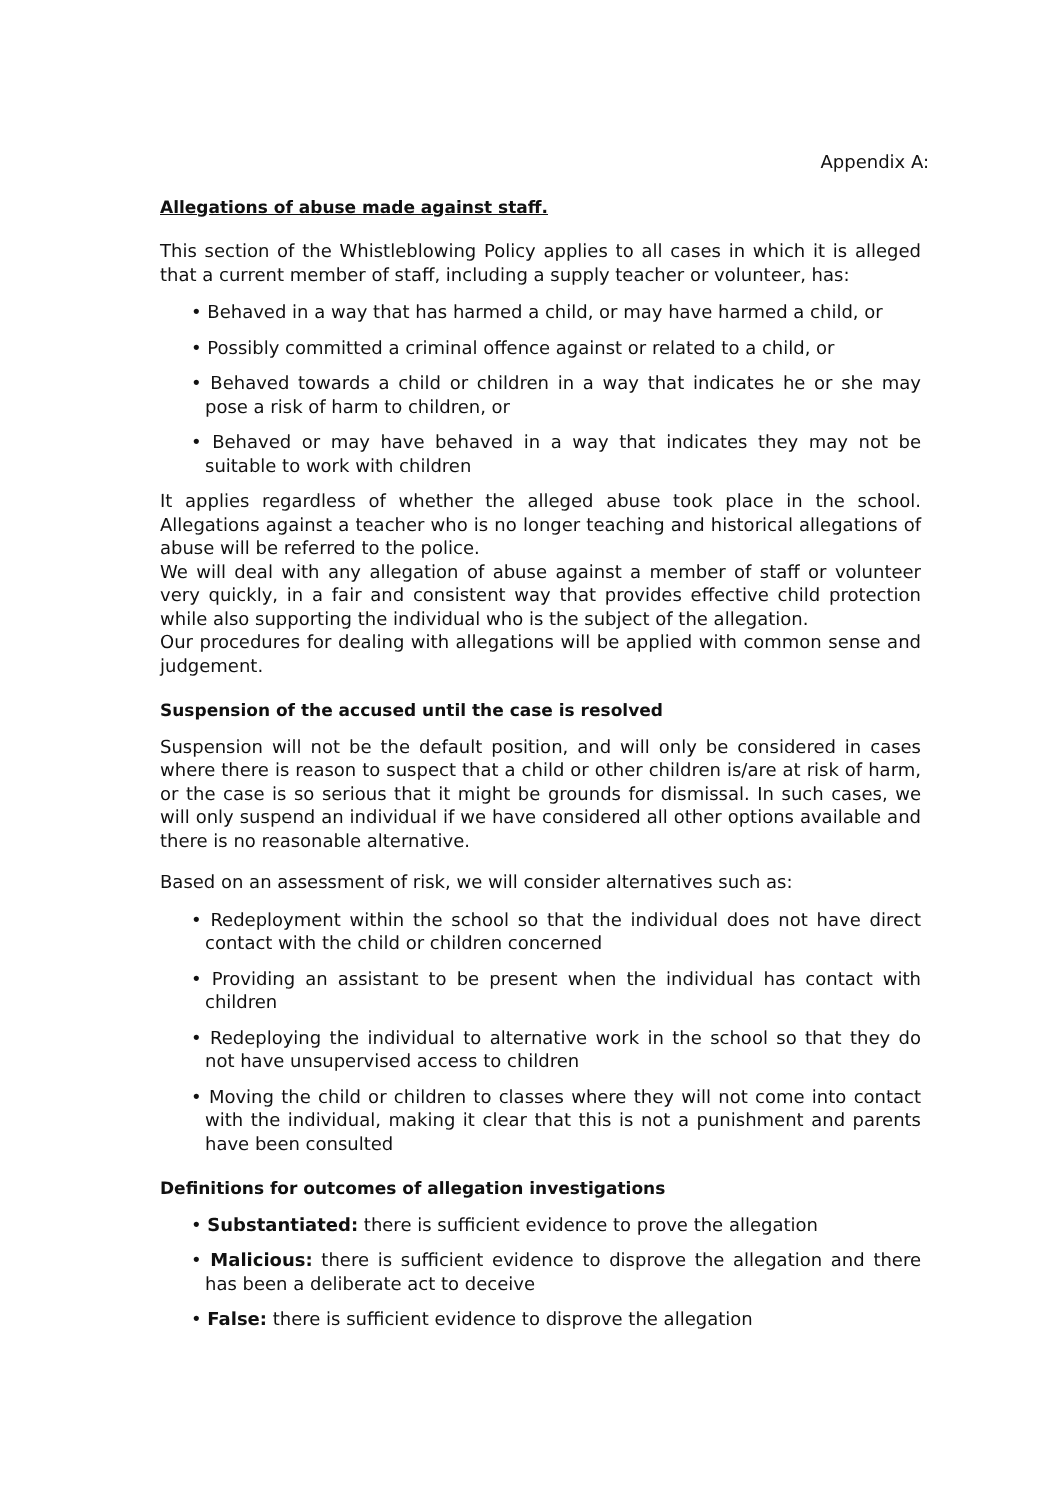Appendix A:
Allegations of abuse made against staff.
This section of the Whistleblowing Policy applies to all cases in which it is alleged that a current member of staff, including a supply teacher or volunteer, has:
• Behaved in a way that has harmed a child, or may have harmed a child, or
• Possibly committed a criminal offence against or related to a child, or
• Behaved towards a child or children in a way that indicates he or she may pose a risk of harm to children, or
• Behaved or may have behaved in a way that indicates they may not be suitable to work with children
It applies regardless of whether the alleged abuse took place in the school. Allegations against a teacher who is no longer teaching and historical allegations of abuse will be referred to the police.
We will deal with any allegation of abuse against a member of staff or volunteer very quickly, in a fair and consistent way that provides effective child protection while also supporting the individual who is the subject of the allegation.
Our procedures for dealing with allegations will be applied with common sense and judgement.
Suspension of the accused until the case is resolved
Suspension will not be the default position, and will only be considered in cases where there is reason to suspect that a child or other children is/are at risk of harm, or the case is so serious that it might be grounds for dismissal. In such cases, we will only suspend an individual if we have considered all other options available and there is no reasonable alternative.
Based on an assessment of risk, we will consider alternatives such as:
• Redeployment within the school so that the individual does not have direct contact with the child or children concerned
• Providing an assistant to be present when the individual has contact with children
• Redeploying the individual to alternative work in the school so that they do not have unsupervised access to children
• Moving the child or children to classes where they will not come into contact with the individual, making it clear that this is not a punishment and parents have been consulted
Definitions for outcomes of allegation investigations
• Substantiated: there is sufficient evidence to prove the allegation
• Malicious: there is sufficient evidence to disprove the allegation and there has been a deliberate act to deceive
• False: there is sufficient evidence to disprove the allegation